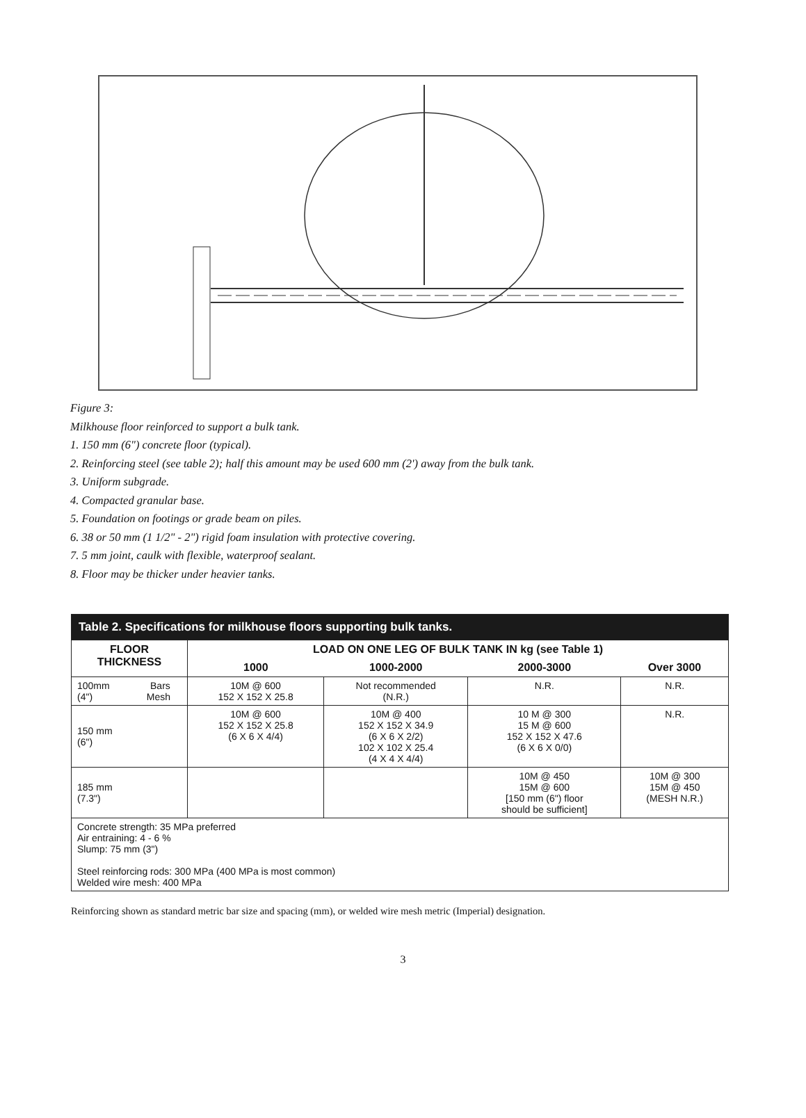Figure 3:
Milkhouse floor reinforced to support a bulk tank.
1. 150 mm (6") concrete floor (typical).
2. Reinforcing steel (see table 2); half this amount may be used 600 mm (2') away from the bulk tank.
3. Uniform subgrade.
4. Compacted granular base.
5. Foundation on footings or grade beam on piles.
6. 38 or 50 mm (1 1/2" - 2") rigid foam insulation with protective covering.
7. 5 mm joint, caulk with flexible, waterproof sealant.
8. Floor may be thicker under heavier tanks.
| Table 2. Specifications for milkhouse floors supporting bulk tanks. | | | | |
| FLOOR THICKNESS | LOAD ON ONE LEG OF BULK TANK IN kg (see Table 1) | | | |
| | 1000 | 1000-2000 | 2000-3000 | Over 3000 |
| 100mm Bars (4") Mesh | 10M @ 600 152 X 152 X 25.8 | Not recommended (N.R.) | N.R. | N.R. |
| 150 mm (6") | 10M @ 600 152 X 152 X 25.8 (6 X 6 X 4/4) | 10M @ 400 152 X 152 X 34.9 (6 X 6 X 2/2) 102 X 102 X 25.4 (4 X 4 X 4/4) | 10 M @ 300 15 M @ 600 152 X 152 X 47.6 (6 X 6 X 0/0) | N.R. |
| 185 mm (7.3") | | | 10M @ 450 15M @ 600 [150 mm (6") floor should be sufficient] | 10M @ 300 15M @ 450 (MESH N.R.) |
| Concrete strength: 35 MPa preferred Air entraining: 4 - 6 % Slump: 75 mm (3") Steel reinforcing rods: 300 MPa (400 MPa is most common) Welded wire mesh: 400 MPa | | | | |
Reinforcing shown as standard metric bar size and spacing (mm), or welded wire mesh metric (Imperial) designation.
3